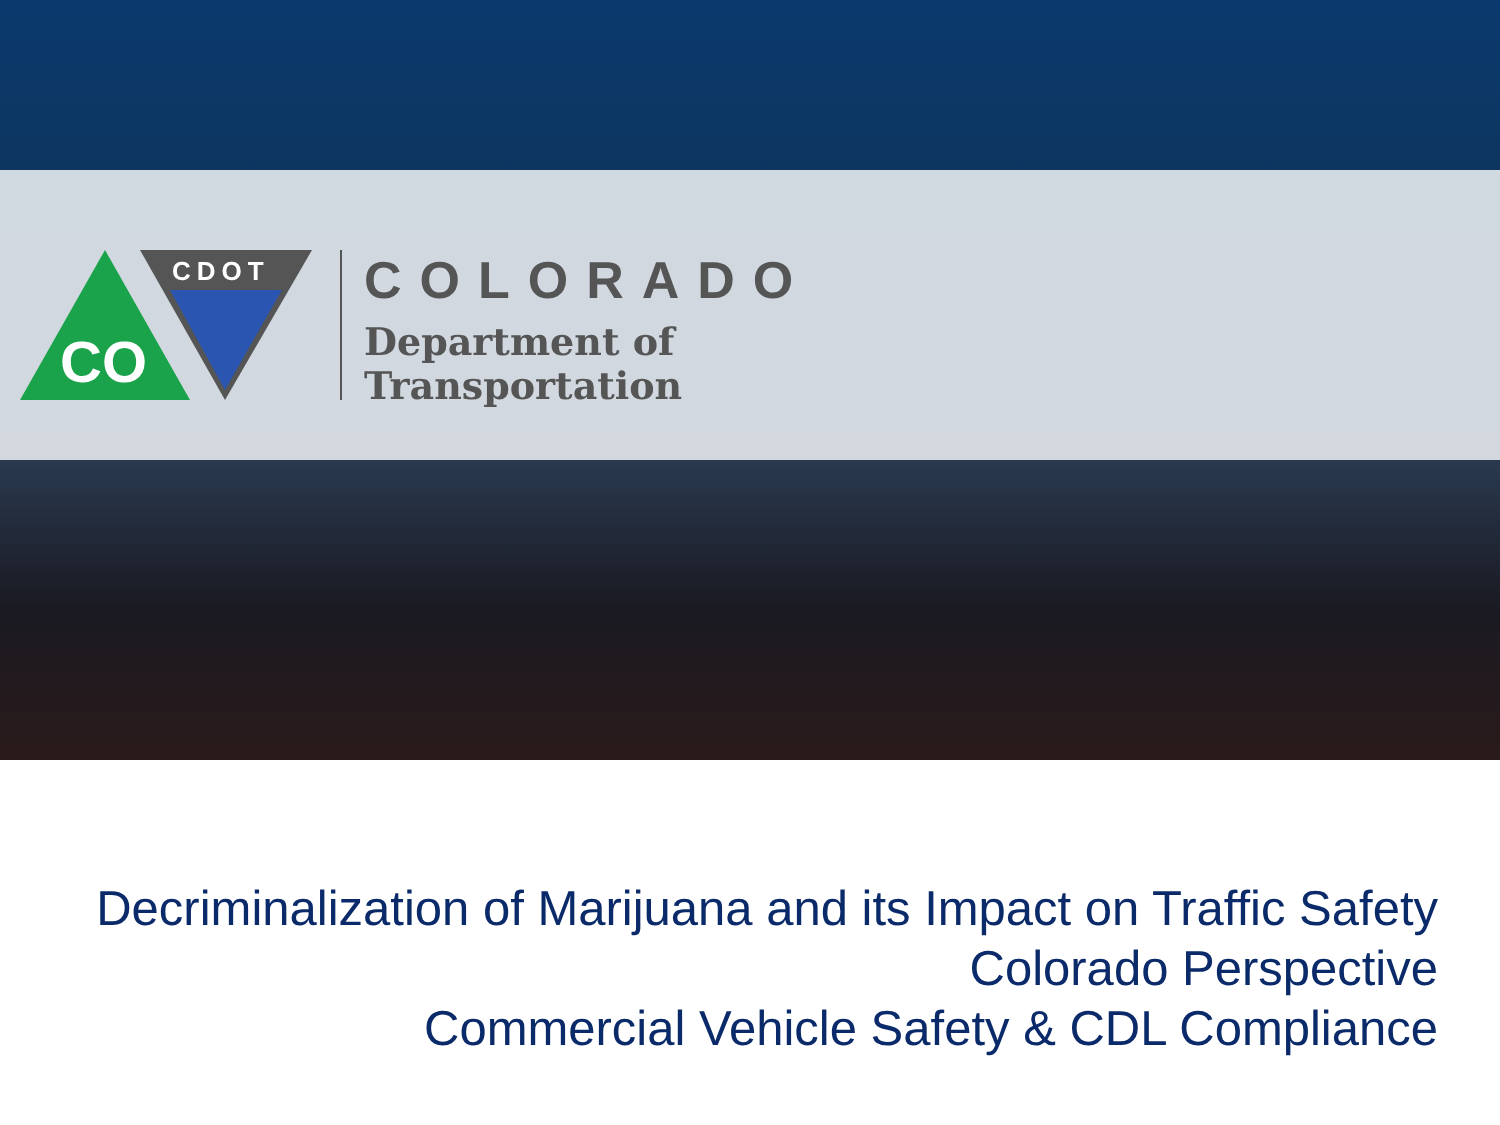CO
CDOT
COLORADO
Department of
Transportation
Decriminalization of Marijuana and its Impact on Traffic Safety
Colorado Perspective
Commercial Vehicle Safety & CDL Compliance